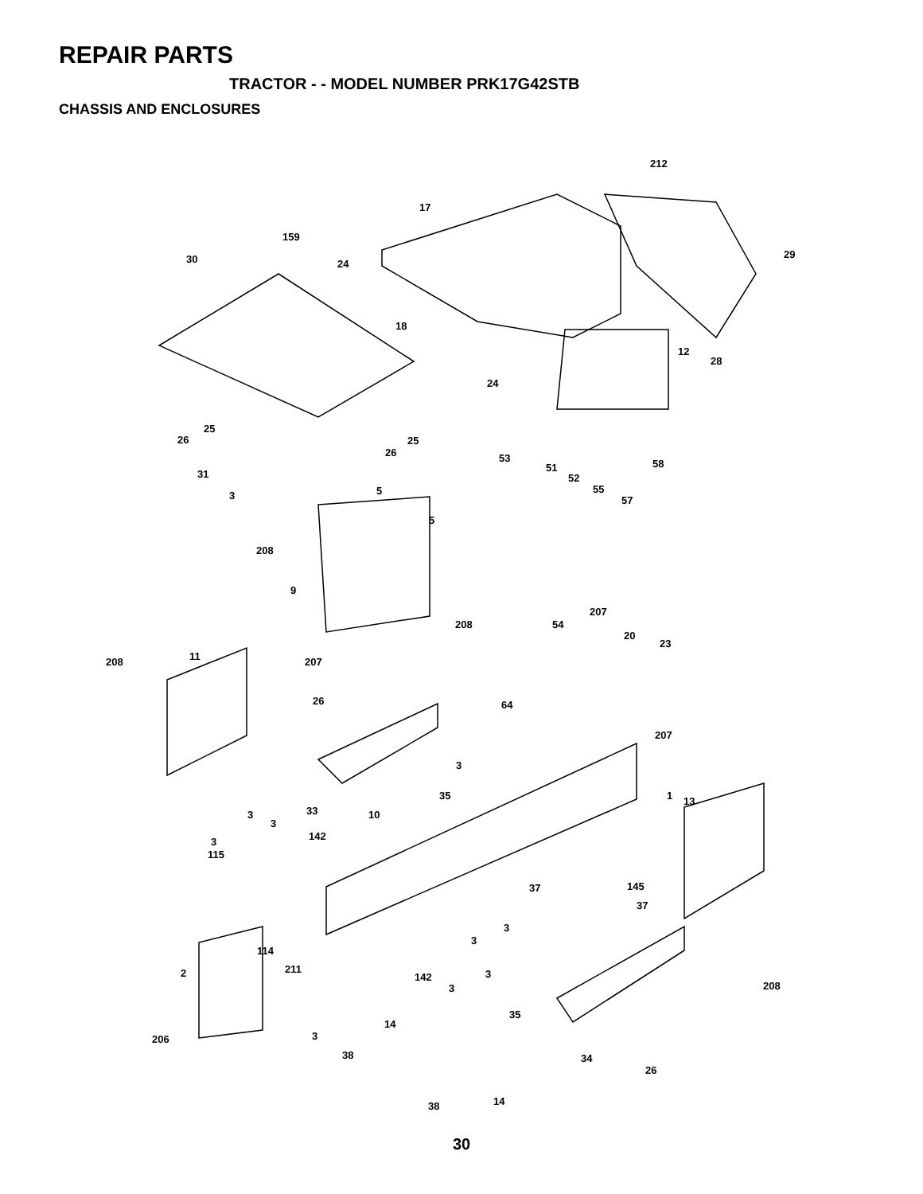REPAIR PARTS
TRACTOR - - MODEL NUMBER PRK17G42STB
CHASSIS AND ENCLOSURES
212
17
159
29 30 24
18
12
28
24
25
26 25
26 53 58 51
31 52
55 5 3 57
5
208
9
207
208 54
20
23
11 208 207
26 64
207
3
35 1 13
33 10 3
3
142 3
115
145 37
37
3
3
114
211 2 3 142
208 3
35
14
3 206
38 34
26
14 38
30